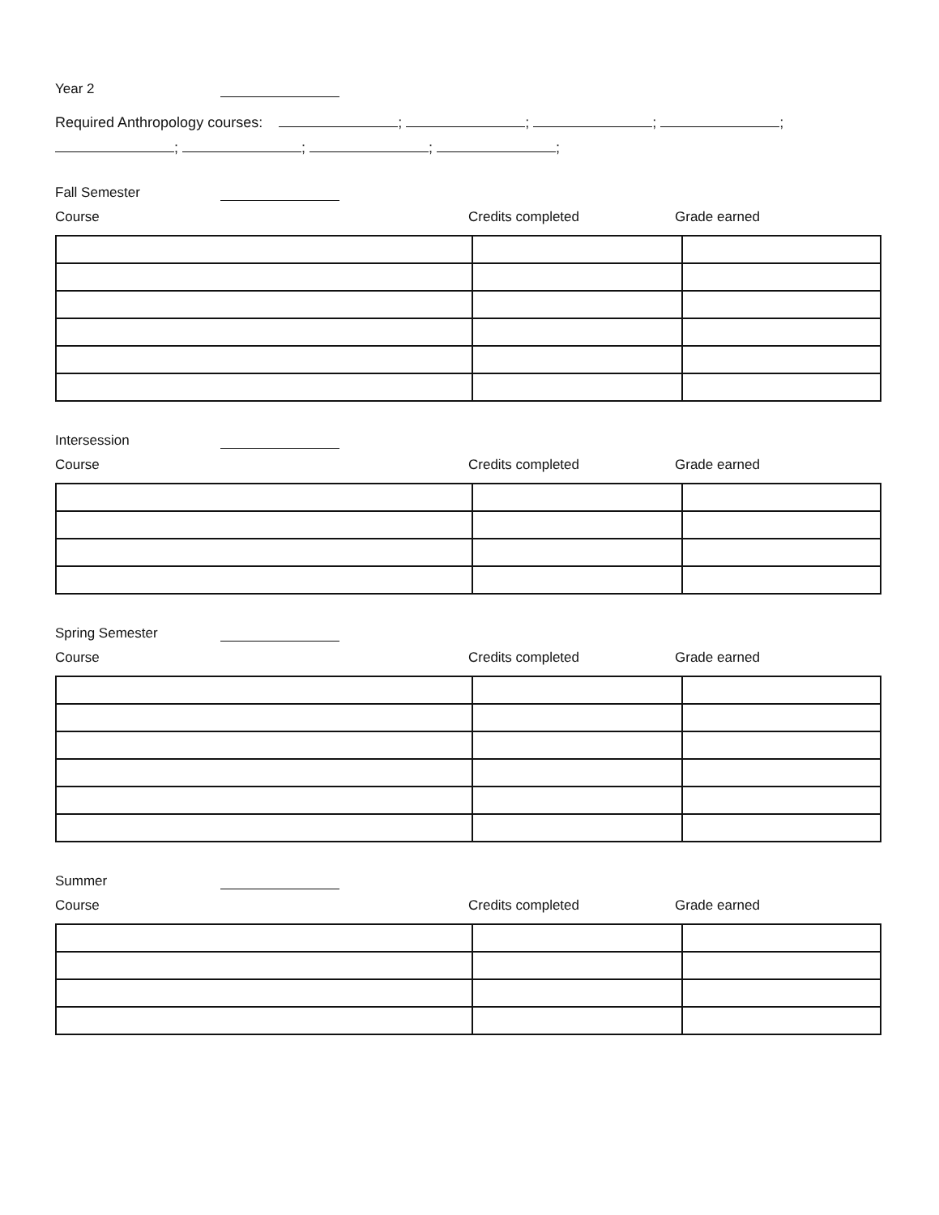Year 2
Required Anthropology courses: ; ; ; ;
; ; ; ;
Fall Semester
Course Credits completed Grade earned
Intersession
Course Credits completed Grade earned
Spring Semester
Course Credits completed Grade earned
Summer
Course Credits completed Grade earned